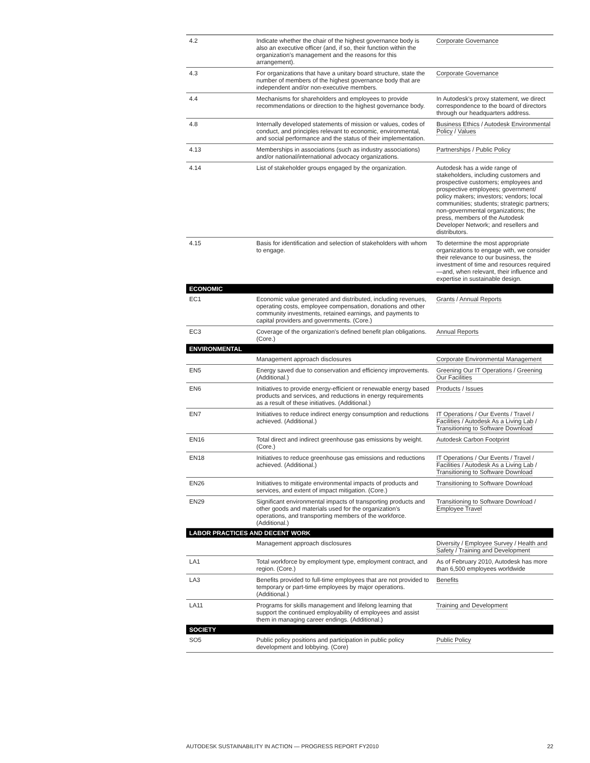| 4.2 | Indicate whether the chair of the highest governance body is also an executive officer (and, if so, their function within the organization's management and the reasons for this arrangement). | Corporate Governance |
| 4.3 | For organizations that have a unitary board structure, state the number of members of the highest governance body that are independent and/or non-executive members. | Corporate Governance |
| 4.4 | Mechanisms for shareholders and employees to provide recommendations or direction to the highest governance body. | In Autodesk's proxy statement, we direct correspondence to the board of directors through our headquarters address. |
| 4.8 | Internally developed statements of mission or values, codes of conduct, and principles relevant to economic, environmental, and social performance and the status of their implementation. | Business Ethics / Autodesk Environmental Policy / Values |
| 4.13 | Memberships in associations (such as industry associations) and/or national/international advocacy organizations. | Partnerships / Public Policy |
| 4.14 | List of stakeholder groups engaged by the organization. | Autodesk has a wide range of stakeholders, including customers and prospective customers; employees and prospective employees; government/ policy makers; investors; vendors; local communities; students; strategic partners; non-governmental organizations; the press, members of the Autodesk Developer Network; and resellers and distributors. |
| 4.15 | Basis for identification and selection of stakeholders with whom to engage. | To determine the most appropriate organizations to engage with, we consider their relevance to our business, the investment of time and resources required—and, when relevant, their influence and expertise in sustainable design. |
| ECONOMIC | | |
| EC1 | Economic value generated and distributed, including revenues, operating costs, employee compensation, donations and other community investments, retained earnings, and payments to capital providers and governments. (Core.) | Grants / Annual Reports |
| EC3 | Coverage of the organization's defined benefit plan obligations. (Core.) | Annual Reports |
| ENVIRONMENTAL | | |
| | Management approach disclosures | Corporate Environmental Management |
| EN5 | Energy saved due to conservation and efficiency improvements. (Additional.) | Greening Our IT Operations / Greening Our Facilities |
| EN6 | Initiatives to provide energy-efficient or renewable energy based products and services, and reductions in energy requirements as a result of these initiatives. (Additional.) | Products / Issues |
| EN7 | Initiatives to reduce indirect energy consumption and reductions achieved. (Additional.) | IT Operations / Our Events / Travel / Facilities / Autodesk As a Living Lab / Transitioning to Software Download |
| EN16 | Total direct and indirect greenhouse gas emissions by weight. (Core.) | Autodesk Carbon Footprint |
| EN18 | Initiatives to reduce greenhouse gas emissions and reductions achieved. (Additional.) | IT Operations / Our Events / Travel / Facilities / Autodesk As a Living Lab / Transitioning to Software Download |
| EN26 | Initiatives to mitigate environmental impacts of products and services, and extent of impact mitigation. (Core.) | Transitioning to Software Download |
| EN29 | Significant environmental impacts of transporting products and other goods and materials used for the organization's operations, and transporting members of the workforce. (Additional.) | Transitioning to Software Download / Employee Travel |
| LABOR PRACTICES AND DECENT WORK | | |
| | Management approach disclosures | Diversity / Employee Survey / Health and Safety / Training and Development |
| LA1 | Total workforce by employment type, employment contract, and region. (Core.) | As of February 2010, Autodesk has more than 6,500 employees worldwide |
| LA3 | Benefits provided to full-time employees that are not provided to temporary or part-time employees by major operations. (Additional.) | Benefits |
| LA11 | Programs for skills management and lifelong learning that support the continued employability of employees and assist them in managing career endings. (Additional.) | Training and Development |
| SOCIETY | | |
| SO5 | Public policy positions and participation in public policy development and lobbying. (Core) | Public Policy |
AUTODESK SUSTAINABILITY IN ACTION — PROGRESS REPORT FY2010 22